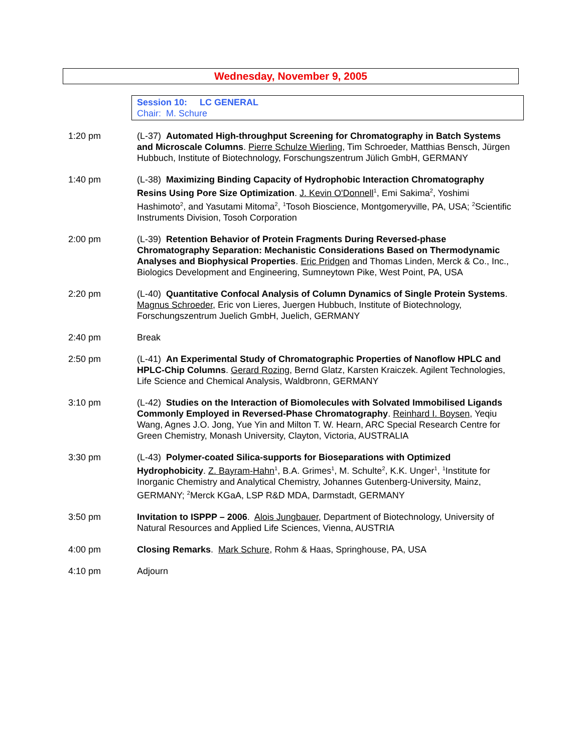Wednesday, November 9, 2005
Session 10: LC GENERAL
Chair: M. Schure
1:20 pm (L-37) Automated High-throughput Screening for Chromatography in Batch Systems and Microscale Columns. Pierre Schulze Wierling, Tim Schroeder, Matthias Bensch, Jürgen Hubbuch, Institute of Biotechnology, Forschungszentrum Jülich GmbH, GERMANY
1:40 pm (L-38) Maximizing Binding Capacity of Hydrophobic Interaction Chromatography Resins Using Pore Size Optimization. J. Kevin O'Donnell<sup>1</sup>, Emi Sakima<sup>2</sup>, Yoshimi Hashimoto<sup>2</sup>, and Yasutami Mitoma<sup>2</sup>, <sup>1</sup>Tosoh Bioscience, Montgomeryville, PA, USA; <sup>2</sup>Scientific Instruments Division, Tosoh Corporation
2:00 pm (L-39) Retention Behavior of Protein Fragments During Reversed-phase Chromatography Separation: Mechanistic Considerations Based on Thermodynamic Analyses and Biophysical Properties. Eric Pridgen and Thomas Linden, Merck & Co., Inc., Biologics Development and Engineering, Sumneytown Pike, West Point, PA, USA
2:20 pm (L-40) Quantitative Confocal Analysis of Column Dynamics of Single Protein Systems. Magnus Schroeder, Eric von Lieres, Juergen Hubbuch, Institute of Biotechnology, Forschungszentrum Juelich GmbH, Juelich, GERMANY
2:40 pm Break
2:50 pm (L-41) An Experimental Study of Chromatographic Properties of Nanoflow HPLC and HPLC-Chip Columns. Gerard Rozing, Bernd Glatz, Karsten Kraiczek. Agilent Technologies, Life Science and Chemical Analysis, Waldbronn, GERMANY
3:10 pm (L-42) Studies on the Interaction of Biomolecules with Solvated Immobilised Ligands Commonly Employed in Reversed-Phase Chromatography. Reinhard I. Boysen, Yeqiu Wang, Agnes J.O. Jong, Yue Yin and Milton T. W. Hearn, ARC Special Research Centre for Green Chemistry, Monash University, Clayton, Victoria, AUSTRALIA
3:30 pm (L-43) Polymer-coated Silica-supports for Bioseparations with Optimized Hydrophobicity. Z. Bayram-Hahn<sup>1</sup>, B.A. Grimes<sup>1</sup>, M. Schulte<sup>2</sup>, K.K. Unger<sup>1</sup>, <sup>1</sup>Institute for Inorganic Chemistry and Analytical Chemistry, Johannes Gutenberg-University, Mainz, GERMANY; <sup>2</sup>Merck KGaA, LSP R&D MDA, Darmstadt, GERMANY
3:50 pm Invitation to ISPPP – 2006. Alois Jungbauer, Department of Biotechnology, University of Natural Resources and Applied Life Sciences, Vienna, AUSTRIA
4:00 pm Closing Remarks. Mark Schure, Rohm & Haas, Springhouse, PA, USA
4:10 pm Adjourn